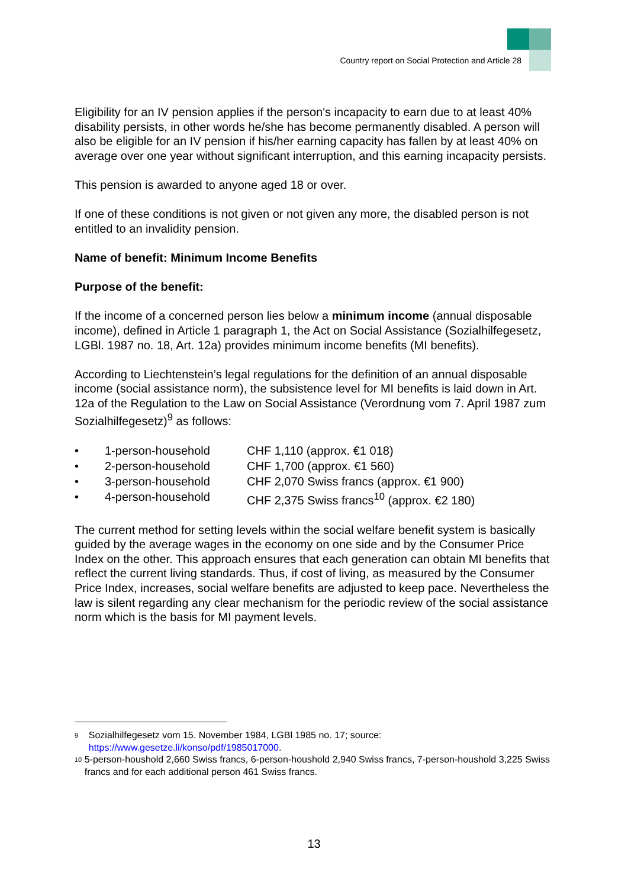Country report on Social Protection and Article 28
Eligibility for an IV pension applies if the person's incapacity to earn due to at least 40% disability persists, in other words he/she has become permanently disabled. A person will also be eligible for an IV pension if his/her earning capacity has fallen by at least 40% on average over one year without significant interruption, and this earning incapacity persists.
This pension is awarded to anyone aged 18 or over.
If one of these conditions is not given or not given any more, the disabled person is not entitled to an invalidity pension.
Name of benefit: Minimum Income Benefits
Purpose of the benefit:
If the income of a concerned person lies below a minimum income (annual disposable income), defined in Article 1 paragraph 1, the Act on Social Assistance (Sozialhilfegesetz, LGBl. 1987 no. 18, Art. 12a) provides minimum income benefits (MI benefits).
According to Liechtenstein’s legal regulations for the definition of an annual disposable income (social assistance norm), the subsistence level for MI benefits is laid down in Art. 12a of the Regulation to the Law on Social Assistance (Verordnung vom 7. April 1987 zum Sozialhilfegesetz)<sup>9</sup> as follows:
• 1-person-household CHF 1,110 (approx. €1 018)
• 2-person-household CHF 1,700 (approx. €1 560)
• 3-person-household CHF 2,070 Swiss francs (approx. €1 900)
• 4-person-household CHF 2,375 Swiss francs<sup>10</sup> (approx. €2 180)
The current method for setting levels within the social welfare benefit system is basically guided by the average wages in the economy on one side and by the Consumer Price Index on the other. This approach ensures that each generation can obtain MI benefits that reflect the current living standards. Thus, if cost of living, as measured by the Consumer Price Index, increases, social welfare benefits are adjusted to keep pace. Nevertheless the law is silent regarding any clear mechanism for the periodic review of the social assistance norm which is the basis for MI payment levels.
<sup>9</sup> Sozialhilfegesetz vom 15. November 1984, LGBl 1985 no. 17; source: https://www.gesetze.li/konso/pdf/1985017000.
<sup>10</sup> 5-person-houshold 2,660 Swiss francs, 6-person-houshold 2,940 Swiss francs, 7-person-houshold 3,225 Swiss francs and for each additional person 461 Swiss francs.
13